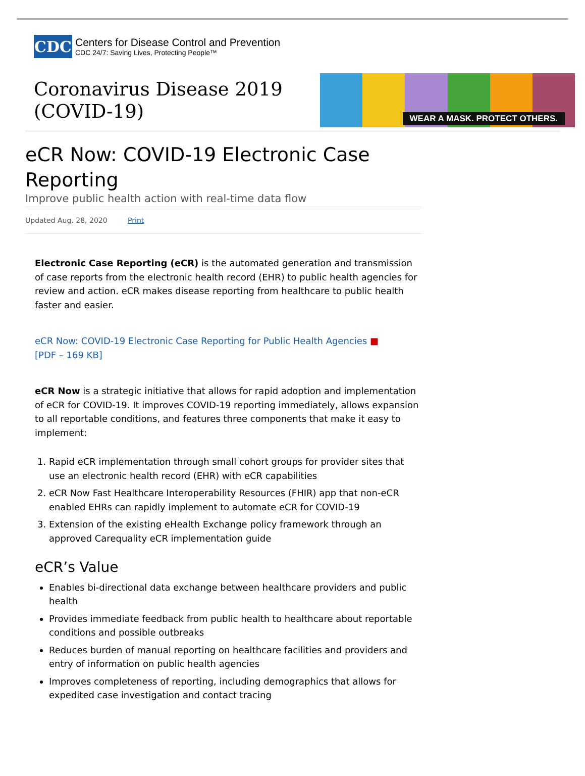CDC
Centers for Disease Control and Prevention
CDC 24/7: Saving Lives, Protecting People™
Coronavirus Disease 2019
(COVID-19)
WEAR A MASK. PROTECT OTHERS.
eCR Now: COVID-19 Electronic Case Reporting
Improve public health action with real-time data flow
Updated Aug. 28, 2020 Print
Electronic Case Reporting (eCR) is the automated generation and transmission of case reports from the electronic health record (EHR) to public health agencies for review and action. eCR makes disease reporting from healthcare to public health faster and easier.
eCR Now: COVID-19 Electronic Case Reporting for Public Health Agencies ■
[PDF – 169 KB]
eCR Now is a strategic initiative that allows for rapid adoption and implementation of eCR for COVID-19. It improves COVID-19 reporting immediately, allows expansion to all reportable conditions, and features three components that make it easy to implement:
1. Rapid eCR implementation through small cohort groups for provider sites that use an electronic health record (EHR) with eCR capabilities
2. eCR Now Fast Healthcare Interoperability Resources (FHIR) app that non-eCR enabled EHRs can rapidly implement to automate eCR for COVID-19
3. Extension of the existing eHealth Exchange policy framework through an approved Carequality eCR implementation guide
eCR’s Value
Enables bi-directional data exchange between healthcare providers and public health
Provides immediate feedback from public health to healthcare about reportable conditions and possible outbreaks
Reduces burden of manual reporting on healthcare facilities and providers and entry of information on public health agencies
Improves completeness of reporting, including demographics that allows for expedited case investigation and contact tracing